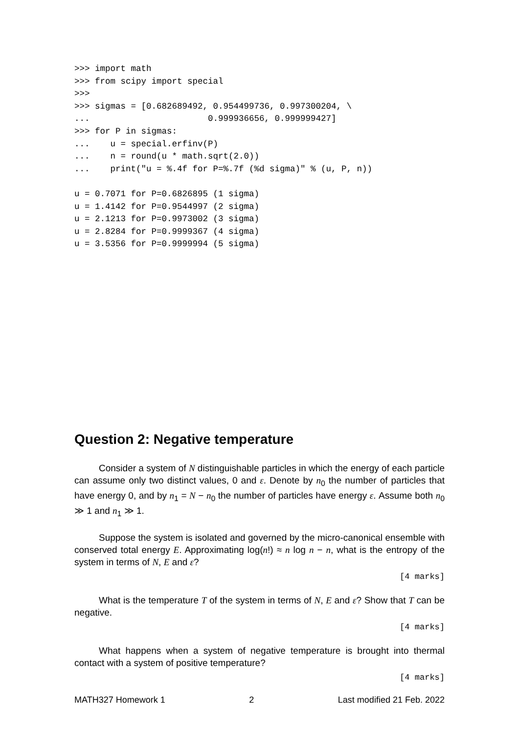>>> import math
>>> from scipy import special
>>>
>>> sigmas = [0.682689492, 0.954499736, 0.997300204, \
...                       0.999936656, 0.999999427]
>>> for P in sigmas:
...    u = special.erfinv(P)
...    n = round(u * math.sqrt(2.0))
...    print("u = %.4f for P=%.7f (%d sigma)" % (u, P, n))

u = 0.7071 for P=0.6826895 (1 sigma)
u = 1.4142 for P=0.9544997 (2 sigma)
u = 2.1213 for P=0.9973002 (3 sigma)
u = 2.8284 for P=0.9999367 (4 sigma)
u = 3.5356 for P=0.9999994 (5 sigma)
Question 2: Negative temperature
Consider a system of N distinguishable particles in which the energy of each particle can assume only two distinct values, 0 and ε. Denote by n<sub>0</sub> the number of particles that have energy 0, and by n<sub>1</sub> = N − n<sub>0</sub> the number of particles have energy ε. Assume both n<sub>0</sub> ≫ 1 and n<sub>1</sub> ≫ 1.
Suppose the system is isolated and governed by the micro-canonical ensemble with conserved total energy E. Approximating log(n!) ≈ n log n − n, what is the entropy of the system in terms of N, E and ε?
[4 marks]
What is the temperature T of the system in terms of N, E and ε? Show that T can be negative.
[4 marks]
What happens when a system of negative temperature is brought into thermal contact with a system of positive temperature?
[4 marks]
MATH327 Homework 1 2 Last modified 21 Feb. 2022